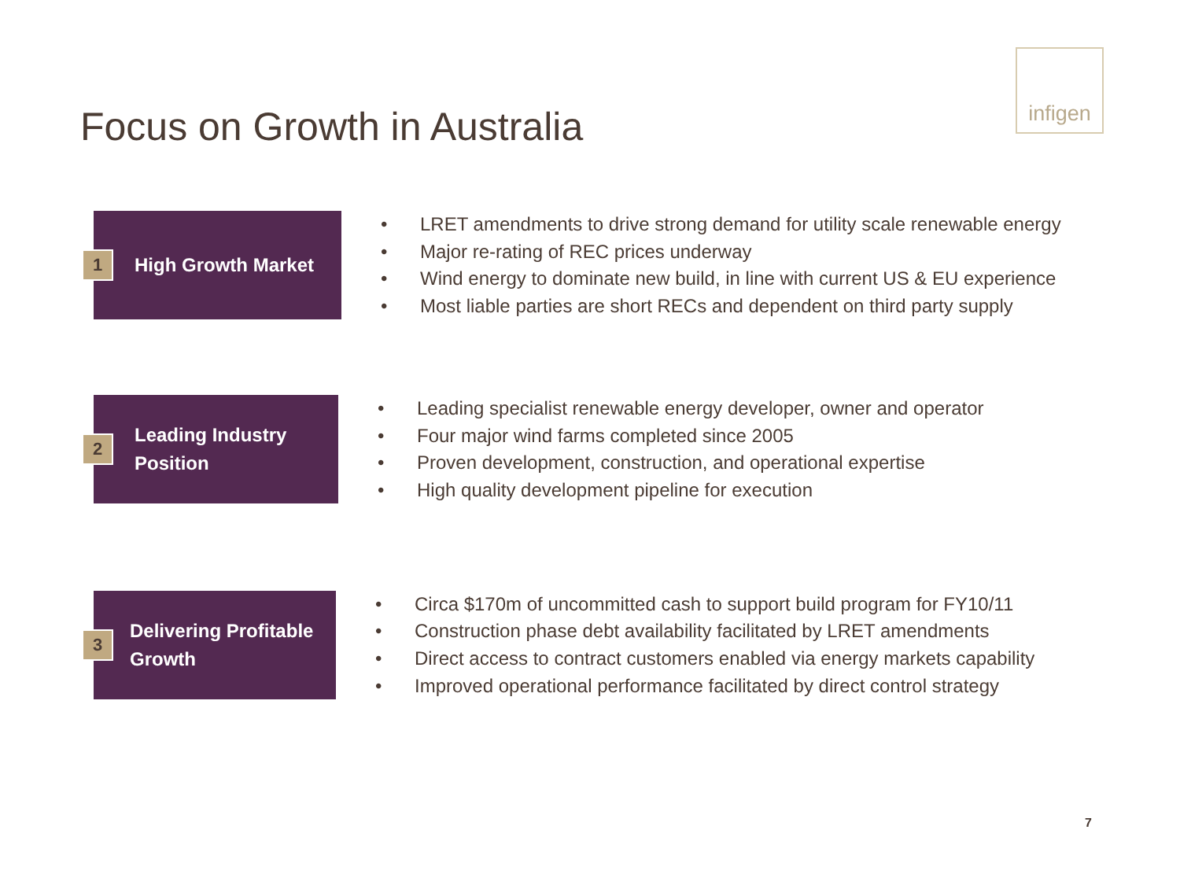Focus on Growth in Australia
infigen
1
High Growth Market
• LRET amendments to drive strong demand for utility scale renewable energy
• Major re-rating of REC prices underway
• Wind energy to dominate new build, in line with current US & EU experience
• Most liable parties are short RECs and dependent on third party supply
2
Leading Industry
Position
• Leading specialist renewable energy developer, owner and operator
• Four major wind farms completed since 2005
• Proven development, construction, and operational expertise
• High quality development pipeline for execution
3
Delivering Profitable
Growth
• Circa $170m of uncommitted cash to support build program for FY10/11
• Construction phase debt availability facilitated by LRET amendments
• Direct access to contract customers enabled via energy markets capability
• Improved operational performance facilitated by direct control strategy
7